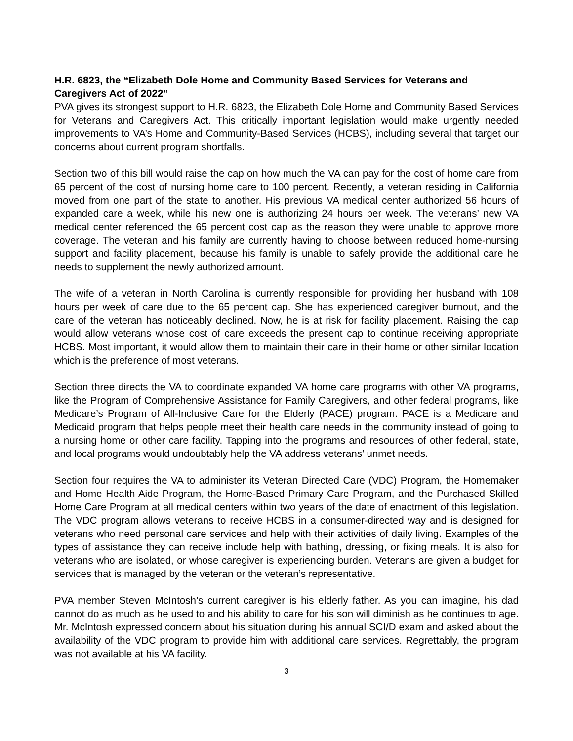H.R. 6823, the “Elizabeth Dole Home and Community Based Services for Veterans and Caregivers Act of 2022”
PVA gives its strongest support to H.R. 6823, the Elizabeth Dole Home and Community Based Services for Veterans and Caregivers Act. This critically important legislation would make urgently needed improvements to VA’s Home and Community-Based Services (HCBS), including several that target our concerns about current program shortfalls.
Section two of this bill would raise the cap on how much the VA can pay for the cost of home care from 65 percent of the cost of nursing home care to 100 percent. Recently, a veteran residing in California moved from one part of the state to another. His previous VA medical center authorized 56 hours of expanded care a week, while his new one is authorizing 24 hours per week. The veterans’ new VA medical center referenced the 65 percent cost cap as the reason they were unable to approve more coverage. The veteran and his family are currently having to choose between reduced home-nursing support and facility placement, because his family is unable to safely provide the additional care he needs to supplement the newly authorized amount.
The wife of a veteran in North Carolina is currently responsible for providing her husband with 108 hours per week of care due to the 65 percent cap. She has experienced caregiver burnout, and the care of the veteran has noticeably declined. Now, he is at risk for facility placement. Raising the cap would allow veterans whose cost of care exceeds the present cap to continue receiving appropriate HCBS. Most important, it would allow them to maintain their care in their home or other similar location which is the preference of most veterans.
Section three directs the VA to coordinate expanded VA home care programs with other VA programs, like the Program of Comprehensive Assistance for Family Caregivers, and other federal programs, like Medicare’s Program of All-Inclusive Care for the Elderly (PACE) program. PACE is a Medicare and Medicaid program that helps people meet their health care needs in the community instead of going to a nursing home or other care facility. Tapping into the programs and resources of other federal, state, and local programs would undoubtably help the VA address veterans’ unmet needs.
Section four requires the VA to administer its Veteran Directed Care (VDC) Program, the Homemaker and Home Health Aide Program, the Home-Based Primary Care Program, and the Purchased Skilled Home Care Program at all medical centers within two years of the date of enactment of this legislation. The VDC program allows veterans to receive HCBS in a consumer-directed way and is designed for veterans who need personal care services and help with their activities of daily living. Examples of the types of assistance they can receive include help with bathing, dressing, or fixing meals. It is also for veterans who are isolated, or whose caregiver is experiencing burden. Veterans are given a budget for services that is managed by the veteran or the veteran’s representative.
PVA member Steven McIntosh’s current caregiver is his elderly father. As you can imagine, his dad cannot do as much as he used to and his ability to care for his son will diminish as he continues to age. Mr. McIntosh expressed concern about his situation during his annual SCI/D exam and asked about the availability of the VDC program to provide him with additional care services. Regrettably, the program was not available at his VA facility.
3